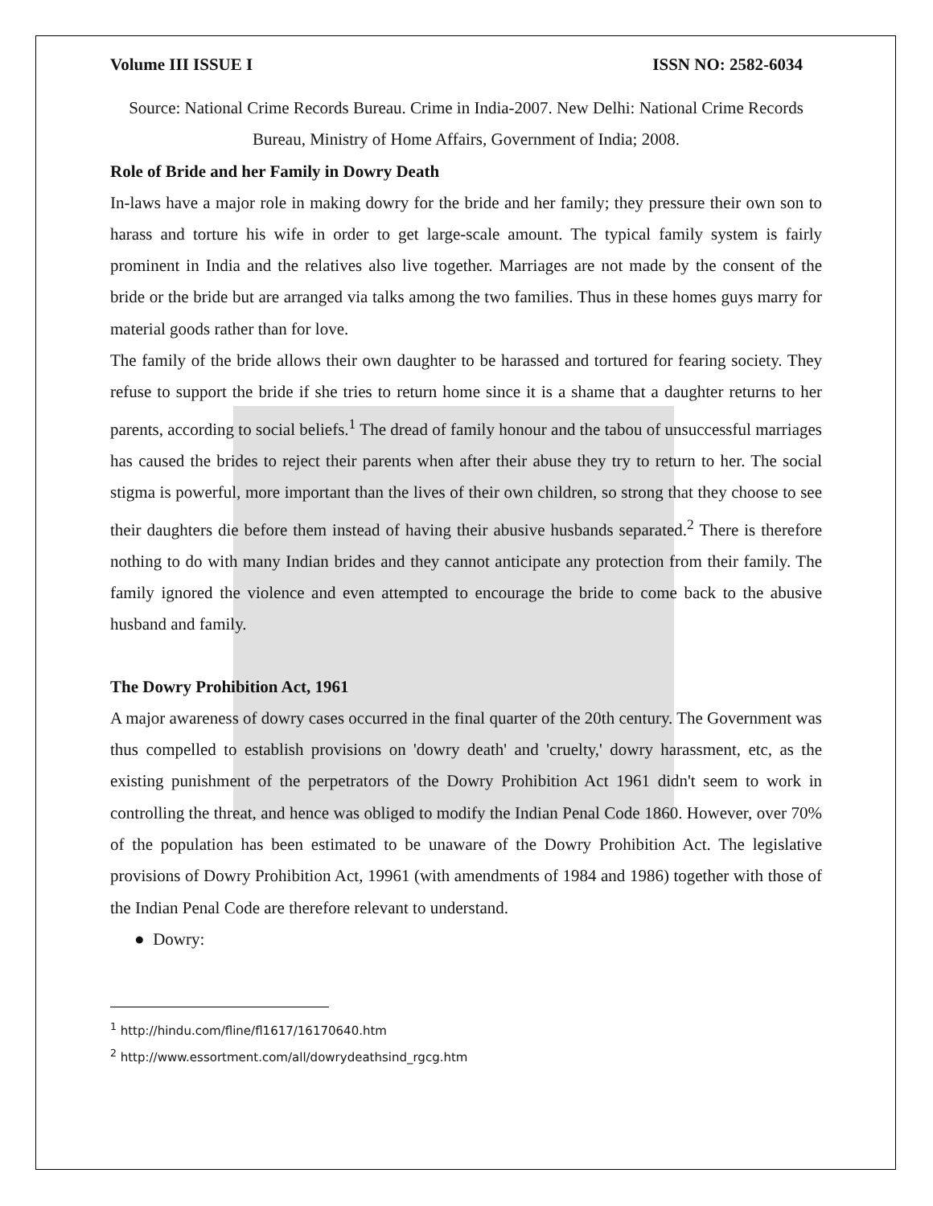Volume III ISSUE I ISSN NO: 2582-6034
Source: National Crime Records Bureau. Crime in India-2007. New Delhi: National Crime Records Bureau, Ministry of Home Affairs, Government of India; 2008.
Role of Bride and her Family in Dowry Death
In-laws have a major role in making dowry for the bride and her family; they pressure their own son to harass and torture his wife in order to get large-scale amount. The typical family system is fairly prominent in India and the relatives also live together. Marriages are not made by the consent of the bride or the bride but are arranged via talks among the two families. Thus in these homes guys marry for material goods rather than for love.
The family of the bride allows their own daughter to be harassed and tortured for fearing society. They refuse to support the bride if she tries to return home since it is a shame that a daughter returns to her parents, according to social beliefs.<sup>1</sup> The dread of family honour and the tabou of unsuccessful marriages has caused the brides to reject their parents when after their abuse they try to return to her. The social stigma is powerful, more important than the lives of their own children, so strong that they choose to see their daughters die before them instead of having their abusive husbands separated.<sup>2</sup> There is therefore nothing to do with many Indian brides and they cannot anticipate any protection from their family. The family ignored the violence and even attempted to encourage the bride to come back to the abusive husband and family.
The Dowry Prohibition Act, 1961
A major awareness of dowry cases occurred in the final quarter of the 20th century. The Government was thus compelled to establish provisions on 'dowry death' and 'cruelty,' dowry harassment, etc, as the existing punishment of the perpetrators of the Dowry Prohibition Act 1961 didn't seem to work in controlling the threat, and hence was obliged to modify the Indian Penal Code 1860. However, over 70% of the population has been estimated to be unaware of the Dowry Prohibition Act. The legislative provisions of Dowry Prohibition Act, 19961 (with amendments of 1984 and 1986) together with those of the Indian Penal Code are therefore relevant to understand.
● Dowry:
<sup>1</sup> http://hindu.com/fline/fl1617/16170640.htm
<sup>2</sup> http://www.essortment.com/all/dowrydeathsind_rgcg.htm